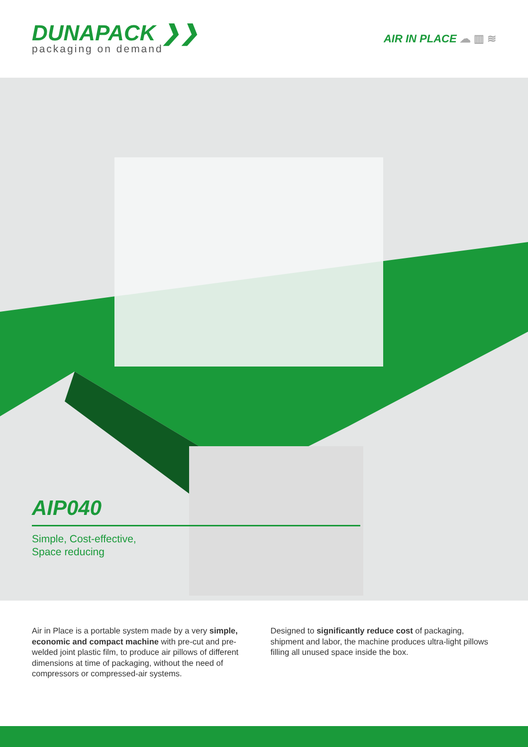DUNAPACK ❯❯
packaging on demand
AIR IN PLACE ☁ ▥ ≋
AIP040
Simple, Cost-effective,
Space reducing
Air in Place is a portable system made by a very simple, economic and compact machine with pre-cut and pre-welded joint plastic film, to produce air pillows of different dimensions at time of packaging, without the need of compressors or compressed-air systems.
Designed to significantly reduce cost of packaging, shipment and labor, the machine produces ultra-light pillows filling all unused space inside the box.